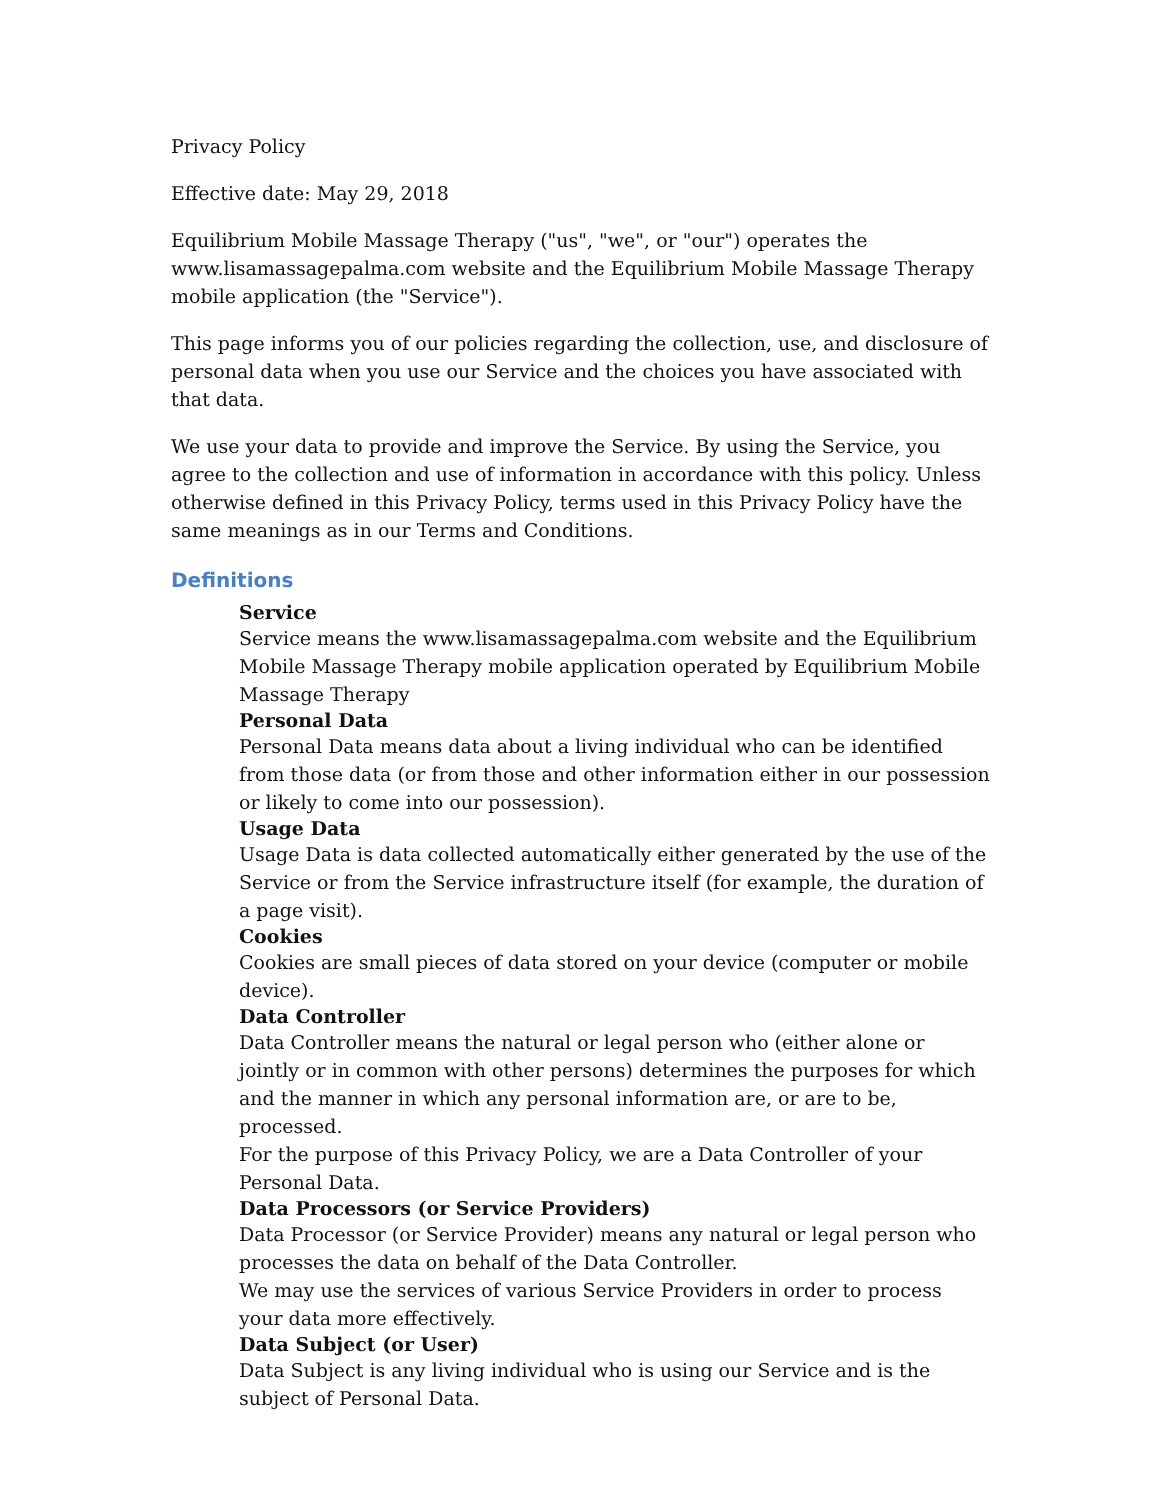Privacy Policy
Effective date: May 29, 2018
Equilibrium Mobile Massage Therapy ("us", "we", or "our") operates the www.lisamassagepalma.com website and the Equilibrium Mobile Massage Therapy mobile application (the "Service").
This page informs you of our policies regarding the collection, use, and disclosure of personal data when you use our Service and the choices you have associated with that data.
We use your data to provide and improve the Service. By using the Service, you agree to the collection and use of information in accordance with this policy. Unless otherwise defined in this Privacy Policy, terms used in this Privacy Policy have the same meanings as in our Terms and Conditions.
Definitions
Service
Service means the www.lisamassagepalma.com website and the Equilibrium Mobile Massage Therapy mobile application operated by Equilibrium Mobile Massage Therapy
Personal Data
Personal Data means data about a living individual who can be identified from those data (or from those and other information either in our possession or likely to come into our possession).
Usage Data
Usage Data is data collected automatically either generated by the use of the Service or from the Service infrastructure itself (for example, the duration of a page visit).
Cookies
Cookies are small pieces of data stored on your device (computer or mobile device).
Data Controller
Data Controller means the natural or legal person who (either alone or jointly or in common with other persons) determines the purposes for which and the manner in which any personal information are, or are to be, processed.
For the purpose of this Privacy Policy, we are a Data Controller of your Personal Data.
Data Processors (or Service Providers)
Data Processor (or Service Provider) means any natural or legal person who processes the data on behalf of the Data Controller.
We may use the services of various Service Providers in order to process your data more effectively.
Data Subject (or User)
Data Subject is any living individual who is using our Service and is the subject of Personal Data.